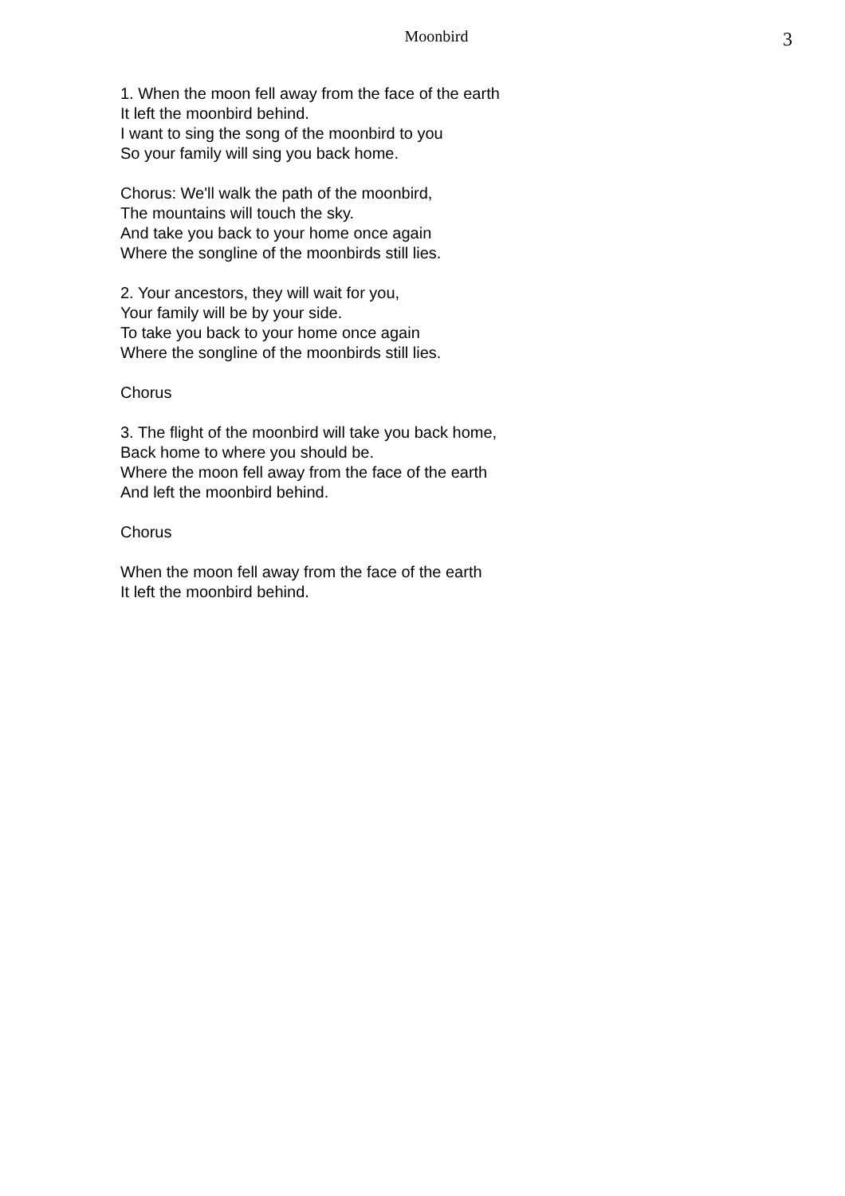Moonbird
3
1. When the moon fell away from the face of the earth
It left the moonbird behind.
I want to sing the song of the moonbird to you
So your family will sing you back home.
Chorus: We'll walk the path of the moonbird,
The mountains will touch the sky.
And take you back to your home once again
Where the songline of the moonbirds still lies.
2. Your ancestors, they will wait for you,
Your family will be by your side.
To take you back to your home once again
Where the songline of the moonbirds still lies.
Chorus
3. The flight of the moonbird will take you back home,
Back home to where you should be.
Where the moon fell away from the face of the earth
And left the moonbird behind.
Chorus
When the moon fell away from the face of the earth
It left the moonbird behind.